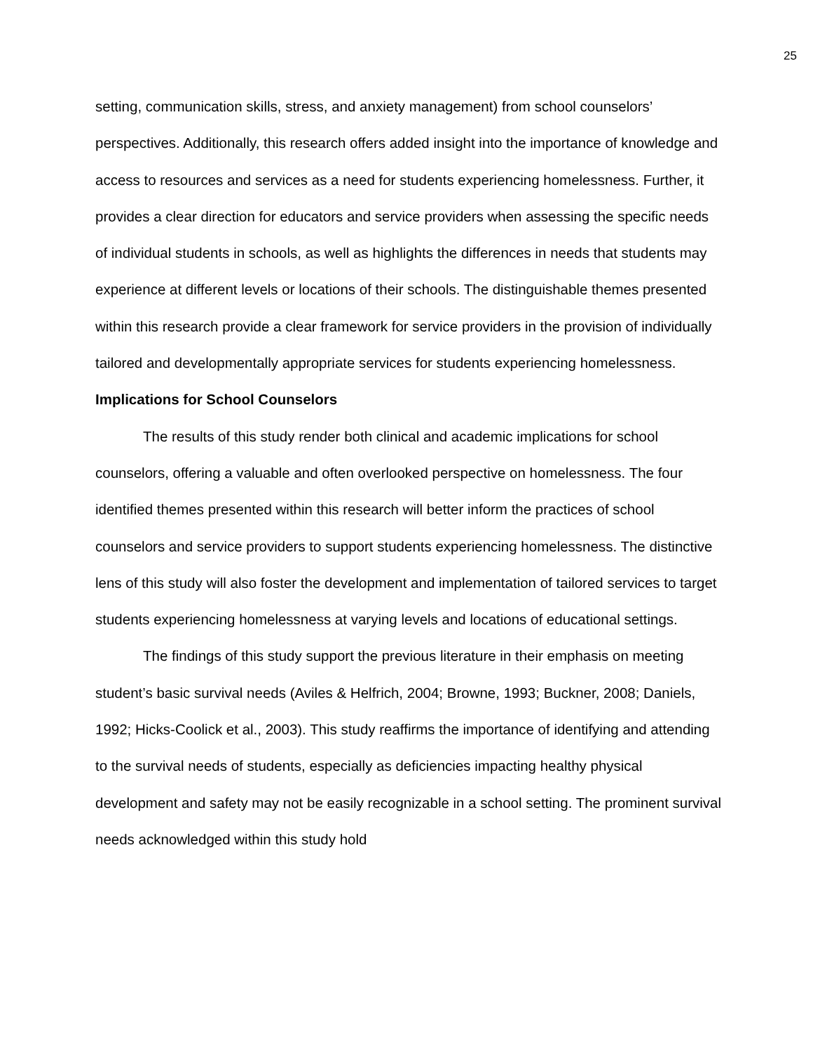25
setting, communication skills, stress, and anxiety management) from school counselors’ perspectives. Additionally, this research offers added insight into the importance of knowledge and access to resources and services as a need for students experiencing homelessness. Further, it provides a clear direction for educators and service providers when assessing the specific needs of individual students in schools, as well as highlights the differences in needs that students may experience at different levels or locations of their schools. The distinguishable themes presented within this research provide a clear framework for service providers in the provision of individually tailored and developmentally appropriate services for students experiencing homelessness.
Implications for School Counselors
The results of this study render both clinical and academic implications for school counselors, offering a valuable and often overlooked perspective on homelessness. The four identified themes presented within this research will better inform the practices of school counselors and service providers to support students experiencing homelessness. The distinctive lens of this study will also foster the development and implementation of tailored services to target students experiencing homelessness at varying levels and locations of educational settings.
The findings of this study support the previous literature in their emphasis on meeting student’s basic survival needs (Aviles & Helfrich, 2004; Browne, 1993; Buckner, 2008; Daniels, 1992; Hicks-Coolick et al., 2003). This study reaffirms the importance of identifying and attending to the survival needs of students, especially as deficiencies impacting healthy physical development and safety may not be easily recognizable in a school setting. The prominent survival needs acknowledged within this study hold